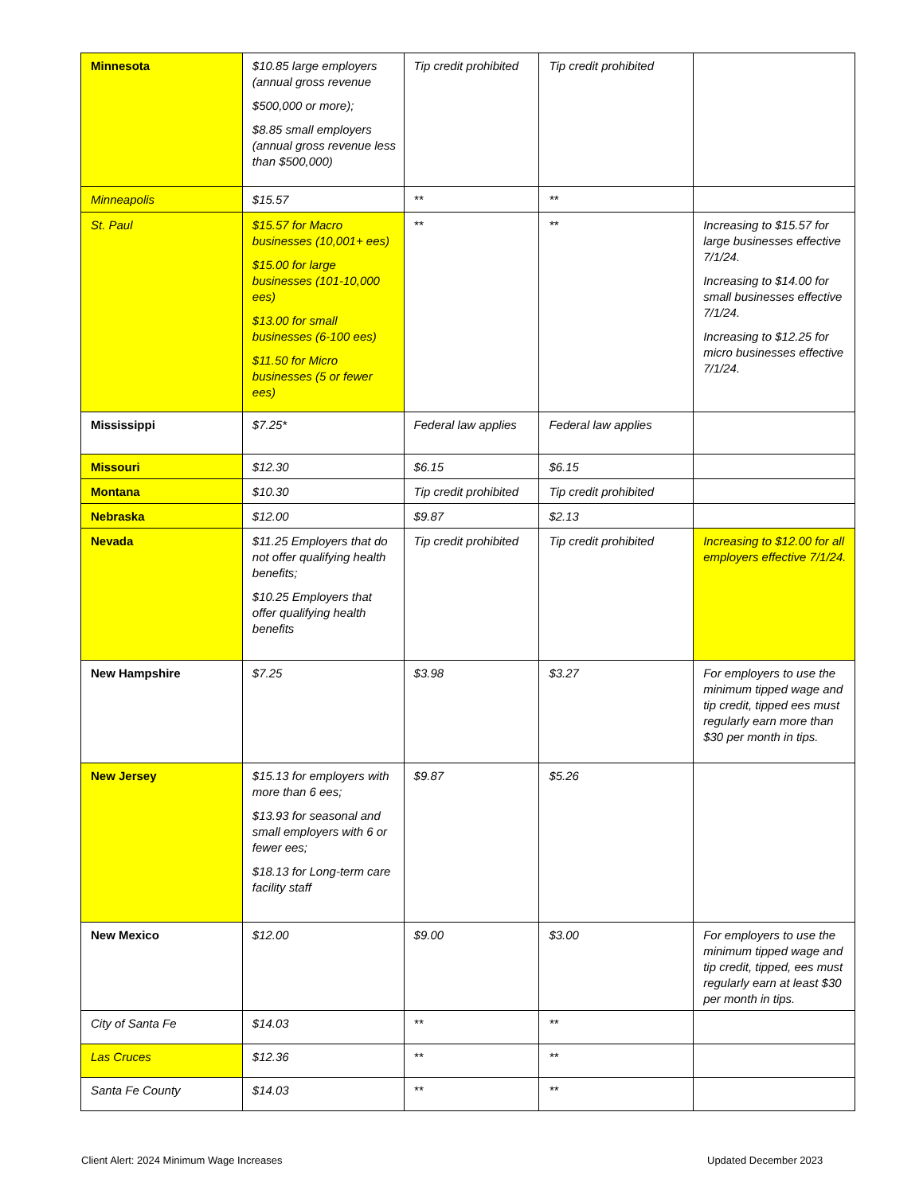| Minnesota | $10.85 large employers (annual gross revenue $500,000 or more); $8.85 small employers (annual gross revenue less than $500,000) | Tip credit prohibited | Tip credit prohibited | |
| Minneapolis | $15.57 | ** | ** | |
| St. Paul | $15.57 for Macro businesses (10,001+ ees) $15.00 for large businesses (101-10,000 ees) $13.00 for small businesses (6-100 ees) $11.50 for Micro businesses (5 or fewer ees) | ** | ** | Increasing to $15.57 for large businesses effective 7/1/24. Increasing to $14.00 for small businesses effective 7/1/24. Increasing to $12.25 for micro businesses effective 7/1/24. |
| Mississippi | $7.25* | Federal law applies | Federal law applies | |
| Missouri | $12.30 | $6.15 | $6.15 | |
| Montana | $10.30 | Tip credit prohibited | Tip credit prohibited | |
| Nebraska | $12.00 | $9.87 | $2.13 | |
| Nevada | $11.25 Employers that do not offer qualifying health benefits; $10.25 Employers that offer qualifying health benefits | Tip credit prohibited | Tip credit prohibited | Increasing to $12.00 for all employers effective 7/1/24. |
| New Hampshire | $7.25 | $3.98 | $3.27 | For employers to use the minimum tipped wage and tip credit, tipped ees must regularly earn more than $30 per month in tips. |
| New Jersey | $15.13 for employers with more than 6 ees; $13.93 for seasonal and small employers with 6 or fewer ees; $18.13 for Long-term care facility staff | $9.87 | $5.26 | |
| New Mexico | $12.00 | $9.00 | $3.00 | For employers to use the minimum tipped wage and tip credit, tipped, ees must regularly earn at least $30 per month in tips. |
| City of Santa Fe | $14.03 | ** | ** | |
| Las Cruces | $12.36 | ** | ** | |
| Santa Fe County | $14.03 | ** | ** | |
Client Alert: 2024 Minimum Wage Increases
Updated December 2023